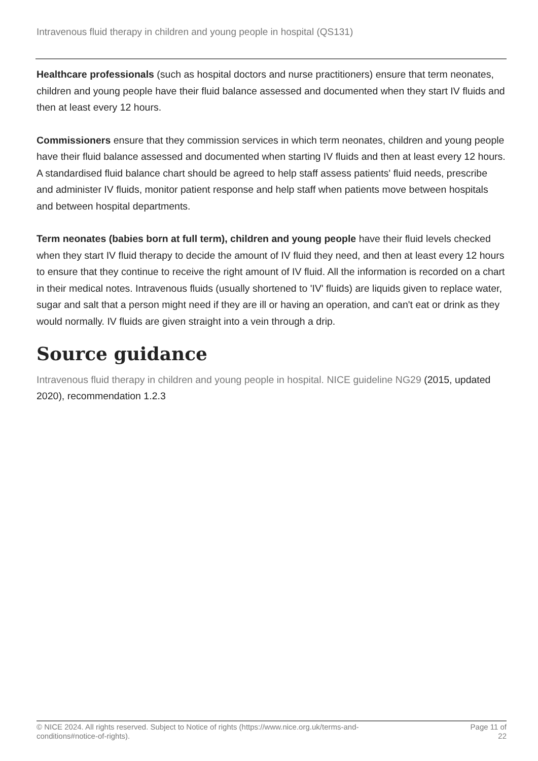Intravenous fluid therapy in children and young people in hospital (QS131)
Healthcare professionals (such as hospital doctors and nurse practitioners) ensure that term neonates, children and young people have their fluid balance assessed and documented when they start IV fluids and then at least every 12 hours.
Commissioners ensure that they commission services in which term neonates, children and young people have their fluid balance assessed and documented when starting IV fluids and then at least every 12 hours. A standardised fluid balance chart should be agreed to help staff assess patients' fluid needs, prescribe and administer IV fluids, monitor patient response and help staff when patients move between hospitals and between hospital departments.
Term neonates (babies born at full term), children and young people have their fluid levels checked when they start IV fluid therapy to decide the amount of IV fluid they need, and then at least every 12 hours to ensure that they continue to receive the right amount of IV fluid. All the information is recorded on a chart in their medical notes. Intravenous fluids (usually shortened to 'IV' fluids) are liquids given to replace water, sugar and salt that a person might need if they are ill or having an operation, and can't eat or drink as they would normally. IV fluids are given straight into a vein through a drip.
Source guidance
Intravenous fluid therapy in children and young people in hospital. NICE guideline NG29 (2015, updated 2020), recommendation 1.2.3
© NICE 2024. All rights reserved. Subject to Notice of rights (https://www.nice.org.uk/terms-and-
conditions#notice-of-rights).
Page 11 of
22